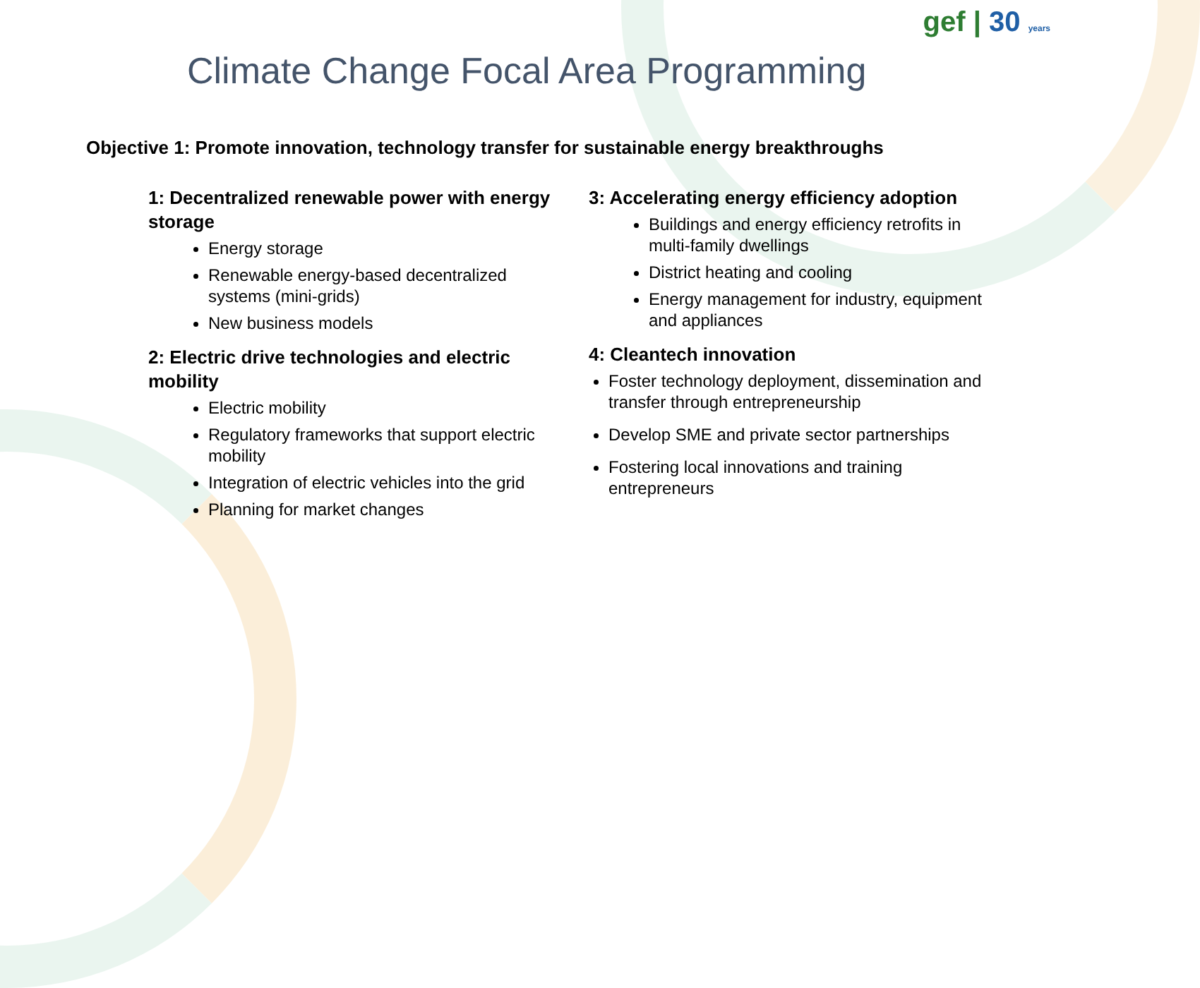gef | 30 years
Climate Change Focal Area Programming
Objective 1: Promote innovation, technology transfer for sustainable energy breakthroughs
1: Decentralized renewable power with energy storage
Energy storage
Renewable energy-based decentralized systems (mini-grids)
New business models
2: Electric drive technologies and electric mobility
Electric mobility
Regulatory frameworks that support electric mobility
Integration of electric vehicles into the grid
Planning for market changes
3: Accelerating energy efficiency adoption
Buildings and energy efficiency retrofits in multi-family dwellings
District heating and cooling
Energy management for industry, equipment and appliances
4: Cleantech innovation
Foster technology deployment, dissemination and transfer through entrepreneurship
Develop SME and private sector partnerships
Fostering local innovations and training entrepreneurs